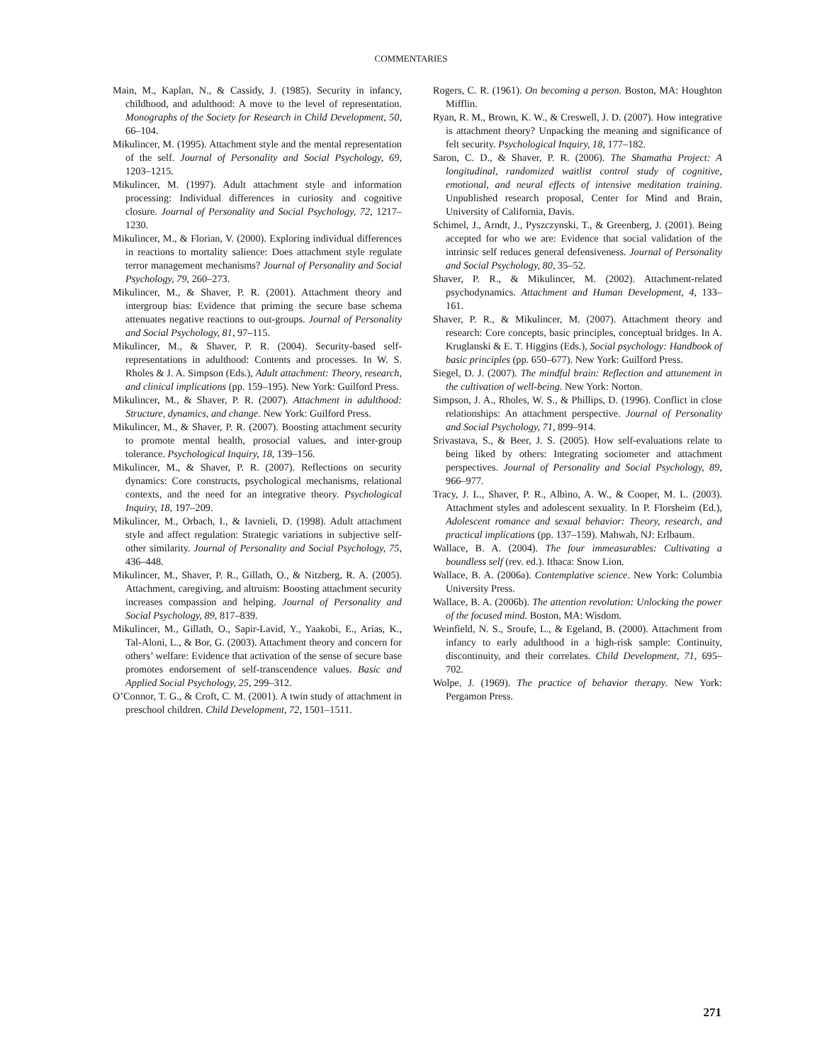COMMENTARIES
Main, M., Kaplan, N., & Cassidy, J. (1985). Security in infancy, childhood, and adulthood: A move to the level of representation. Monographs of the Society for Research in Child Development, 50, 66–104.
Mikulincer, M. (1995). Attachment style and the mental representation of the self. Journal of Personality and Social Psychology, 69, 1203–1215.
Mikulincer, M. (1997). Adult attachment style and information processing: Individual differences in curiosity and cognitive closure. Journal of Personality and Social Psychology, 72, 1217–1230.
Mikulincer, M., & Florian, V. (2000). Exploring individual differences in reactions to mortality salience: Does attachment style regulate terror management mechanisms? Journal of Personality and Social Psychology, 79, 260–273.
Mikulincer, M., & Shaver, P. R. (2001). Attachment theory and intergroup bias: Evidence that priming the secure base schema attenuates negative reactions to out-groups. Journal of Personality and Social Psychology, 81, 97–115.
Mikulincer, M., & Shaver, P. R. (2004). Security-based self-representations in adulthood: Contents and processes. In W. S. Rholes & J. A. Simpson (Eds.), Adult attachment: Theory, research, and clinical implications (pp. 159–195). New York: Guilford Press.
Mikulincer, M., & Shaver, P. R. (2007). Attachment in adulthood: Structure, dynamics, and change. New York: Guilford Press.
Mikulincer, M., & Shaver, P. R. (2007). Boosting attachment security to promote mental health, prosocial values, and inter-group tolerance. Psychological Inquiry, 18, 139–156.
Mikulincer, M., & Shaver, P. R. (2007). Reflections on security dynamics: Core constructs, psychological mechanisms, relational contexts, and the need for an integrative theory. Psychological Inquiry, 18, 197–209.
Mikulincer, M., Orbach, I., & Iavnieli, D. (1998). Adult attachment style and affect regulation: Strategic variations in subjective self-other similarity. Journal of Personality and Social Psychology, 75, 436–448.
Mikulincer, M., Shaver, P. R., Gillath, O., & Nitzberg, R. A. (2005). Attachment, caregiving, and altruism: Boosting attachment security increases compassion and helping. Journal of Personality and Social Psychology, 89, 817–839.
Mikulincer, M., Gillath, O., Sapir-Lavid, Y., Yaakobi, E., Arias, K., Tal-Aloni, L., & Bor, G. (2003). Attachment theory and concern for others’ welfare: Evidence that activation of the sense of secure base promotes endorsement of self-transcendence values. Basic and Applied Social Psychology, 25, 299–312.
O’Connor, T. G., & Croft, C. M. (2001). A twin study of attachment in preschool children. Child Development, 72, 1501–1511.
Rogers, C. R. (1961). On becoming a person. Boston, MA: Houghton Mifflin.
Ryan, R. M., Brown, K. W., & Creswell, J. D. (2007). How integrative is attachment theory? Unpacking the meaning and significance of felt security. Psychological Inquiry, 18, 177–182.
Saron, C. D., & Shaver, P. R. (2006). The Shamatha Project: A longitudinal, randomized waitlist control study of cognitive, emotional, and neural effects of intensive meditation training. Unpublished research proposal, Center for Mind and Brain, University of California, Davis.
Schimel, J., Arndt, J., Pyszczynski, T., & Greenberg, J. (2001). Being accepted for who we are: Evidence that social validation of the intrinsic self reduces general defensiveness. Journal of Personality and Social Psychology, 80, 35–52.
Shaver, P. R., & Mikulincer, M. (2002). Attachment-related psychodynamics. Attachment and Human Development, 4, 133–161.
Shaver, P. R., & Mikulincer, M. (2007). Attachment theory and research: Core concepts, basic principles, conceptual bridges. In A. Kruglanski & E. T. Higgins (Eds.), Social psychology: Handbook of basic principles (pp. 650–677). New York: Guilford Press.
Siegel, D. J. (2007). The mindful brain: Reflection and attunement in the cultivation of well-being. New York: Norton.
Simpson, J. A., Rholes, W. S., & Phillips, D. (1996). Conflict in close relationships: An attachment perspective. Journal of Personality and Social Psychology, 71, 899–914.
Srivastava, S., & Beer, J. S. (2005). How self-evaluations relate to being liked by others: Integrating sociometer and attachment perspectives. Journal of Personality and Social Psychology, 89, 966–977.
Tracy, J. L., Shaver, P. R., Albino, A. W., & Cooper, M. L. (2003). Attachment styles and adolescent sexuality. In P. Florsheim (Ed.), Adolescent romance and sexual behavior: Theory, research, and practical implications (pp. 137–159). Mahwah, NJ: Erlbaum.
Wallace, B. A. (2004). The four immeasurables: Cultivating a boundless self (rev. ed.). Ithaca: Snow Lion.
Wallace, B. A. (2006a). Contemplative science. New York: Columbia University Press.
Wallace, B. A. (2006b). The attention revolution: Unlocking the power of the focused mind. Boston, MA: Wisdom.
Weinfield, N. S., Sroufe, L., & Egeland, B. (2000). Attachment from infancy to early adulthood in a high-risk sample: Continuity, discontinuity, and their correlates. Child Development, 71, 695–702.
Wolpe, J. (1969). The practice of behavior therapy. New York: Pergamon Press.
271